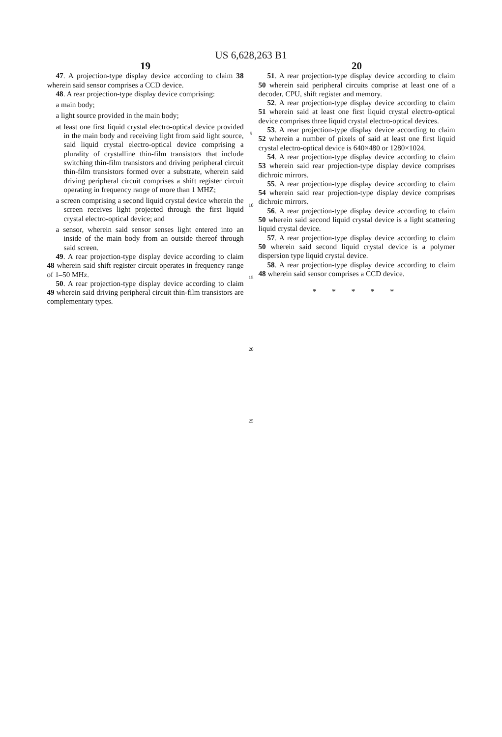US 6,628,263 B1
19
47. A projection-type display device according to claim 38 wherein said sensor comprises a CCD device.
48. A rear projection-type display device comprising:
a main body;
a light source provided in the main body;
at least one first liquid crystal electro-optical device provided in the main body and receiving light from said light source, said liquid crystal electro-optical device comprising a plurality of crystalline thin-film transistors that include switching thin-film transistors and driving peripheral circuit thin-film transistors formed over a substrate, wherein said driving peripheral circuit comprises a shift register circuit operating in frequency range of more than 1 MHZ;
a screen comprising a second liquid crystal device wherein the screen receives light projected through the first liquid crystal electro-optical device; and
a sensor, wherein said sensor senses light entered into an inside of the main body from an outside thereof through said screen.
49. A rear projection-type display device according to claim 48 wherein said shift register circuit operates in frequency range of 1–50 MHz.
50. A rear projection-type display device according to claim 49 wherein said driving peripheral circuit thin-film transistors are complementary types.
5
10
15
20
25
20
51. A rear projection-type display device according to claim 50 wherein said peripheral circuits comprise at least one of a decoder, CPU, shift register and memory.
52. A rear projection-type display device according to claim 51 wherein said at least one first liquid crystal electro-optical device comprises three liquid crystal electro-optical devices.
53. A rear projection-type display device according to claim 52 wherein a number of pixels of said at least one first liquid crystal electro-optical device is 640×480 or 1280×1024.
54. A rear projection-type display device according to claim 53 wherein said rear projection-type display device comprises dichroic mirrors.
55. A rear projection-type display device according to claim 54 wherein said rear projection-type display device comprises dichroic mirrors.
56. A rear projection-type display device according to claim 50 wherein said second liquid crystal device is a light scattering liquid crystal device.
57. A rear projection-type display device according to claim 50 wherein said second liquid crystal device is a polymer dispersion type liquid crystal device.
58. A rear projection-type display device according to claim 48 wherein said sensor comprises a CCD device.
* * * * *